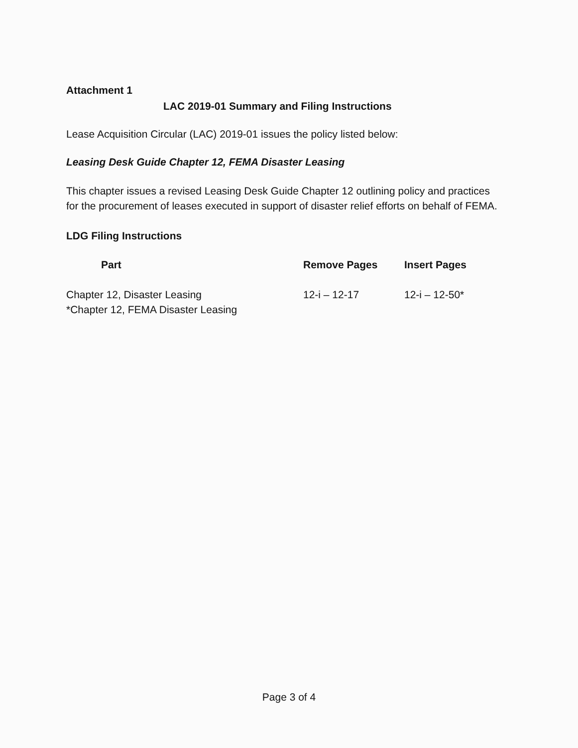Attachment 1
LAC 2019-01 Summary and Filing Instructions
Lease Acquisition Circular (LAC) 2019-01 issues the policy listed below:
Leasing Desk Guide Chapter 12, FEMA Disaster Leasing
This chapter issues a revised Leasing Desk Guide Chapter 12 outlining policy and practices for the procurement of leases executed in support of disaster relief efforts on behalf of FEMA.
LDG Filing Instructions
| Part | Remove Pages | Insert Pages |
| --- | --- | --- |
| Chapter 12, Disaster Leasing *Chapter 12, FEMA Disaster Leasing | 12-i – 12-17 | 12-i – 12-50* |
Page 3 of 4